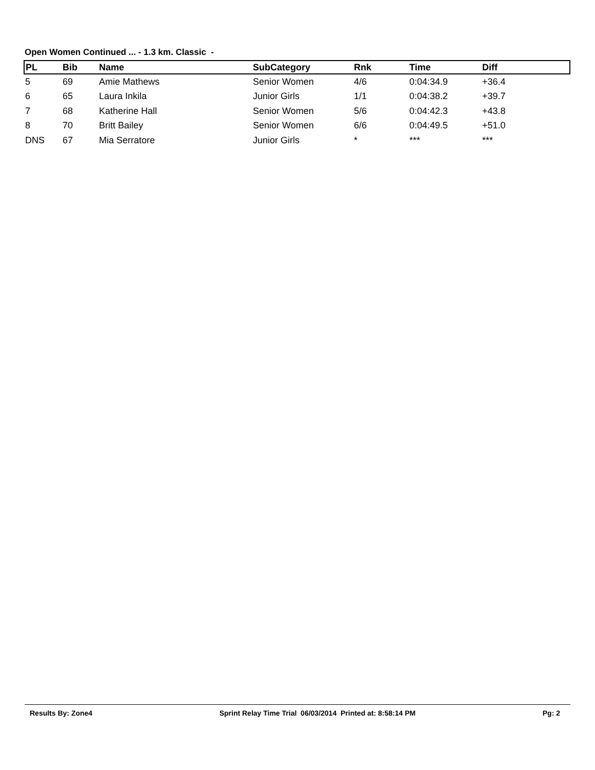Open Women Continued ... - 1.3 km. Classic -
| PL | Bib | Name | SubCategory | Rnk | Time | Diff |
| --- | --- | --- | --- | --- | --- | --- |
| 5 | 69 | Amie Mathews | Senior Women | 4/6 | 0:04:34.9 | +36.4 |
| 6 | 65 | Laura Inkila | Junior Girls | 1/1 | 0:04:38.2 | +39.7 |
| 7 | 68 | Katherine Hall | Senior Women | 5/6 | 0:04:42.3 | +43.8 |
| 8 | 70 | Britt Bailey | Senior Women | 6/6 | 0:04:49.5 | +51.0 |
| DNS | 67 | Mia Serratore | Junior Girls | * | *** | *** |
Results By: Zone4 Sprint Relay Time Trial 06/03/2014 Printed at: 8:58:14 PM Pg: 2